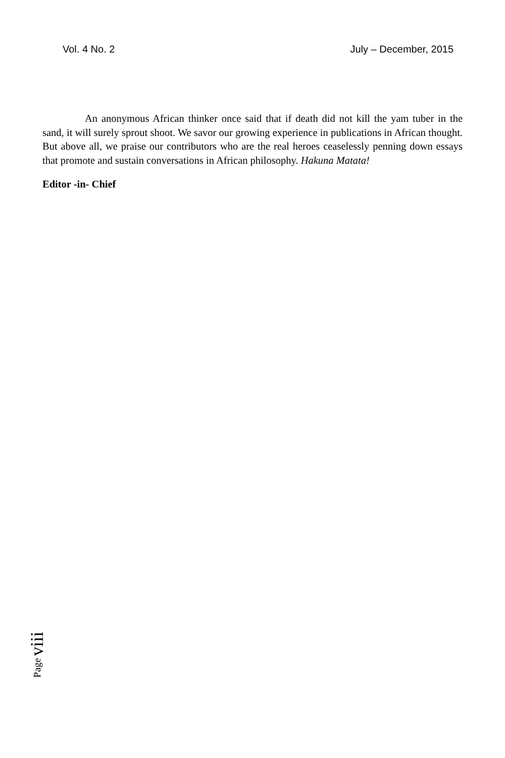Vol. 4 No. 2 July – December, 2015
An anonymous African thinker once said that if death did not kill the yam tuber in the sand, it will surely sprout shoot. We savor our growing experience in publications in African thought. But above all, we praise our contributors who are the real heroes ceaselessly penning down essays that promote and sustain conversations in African philosophy. Hakuna Matata!
Editor -in- Chief
Page viii